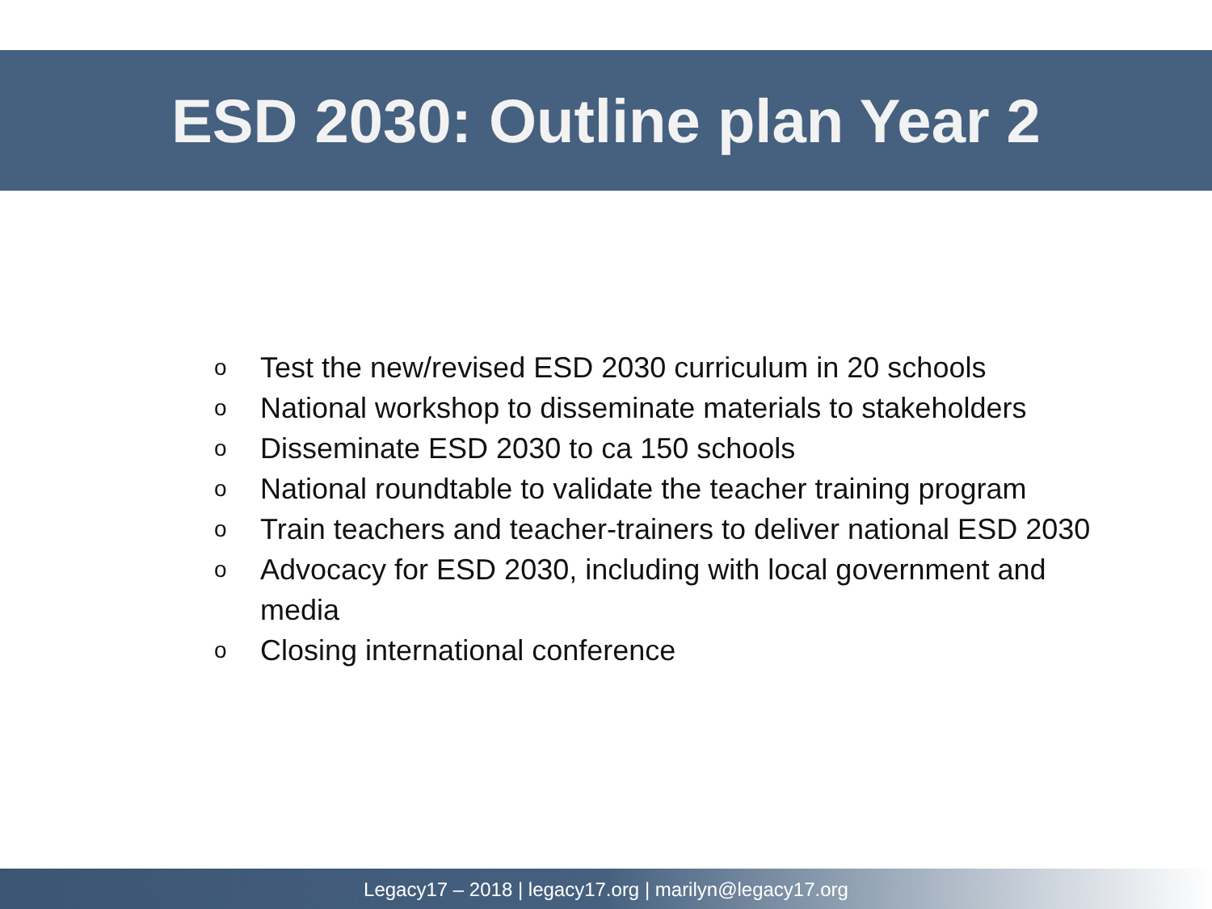ESD 2030: Outline plan Year 2
o Test the new/revised ESD 2030 curriculum in 20 schools
o National workshop to disseminate materials to stakeholders
o Disseminate ESD 2030 to ca 150 schools
o National roundtable to validate the teacher training program
o Train teachers and teacher-trainers to deliver national ESD 2030
o Advocacy for ESD 2030, including with local government and media
o Closing international conference
Legacy17 – 2018 | legacy17.org | marilyn@legacy17.org